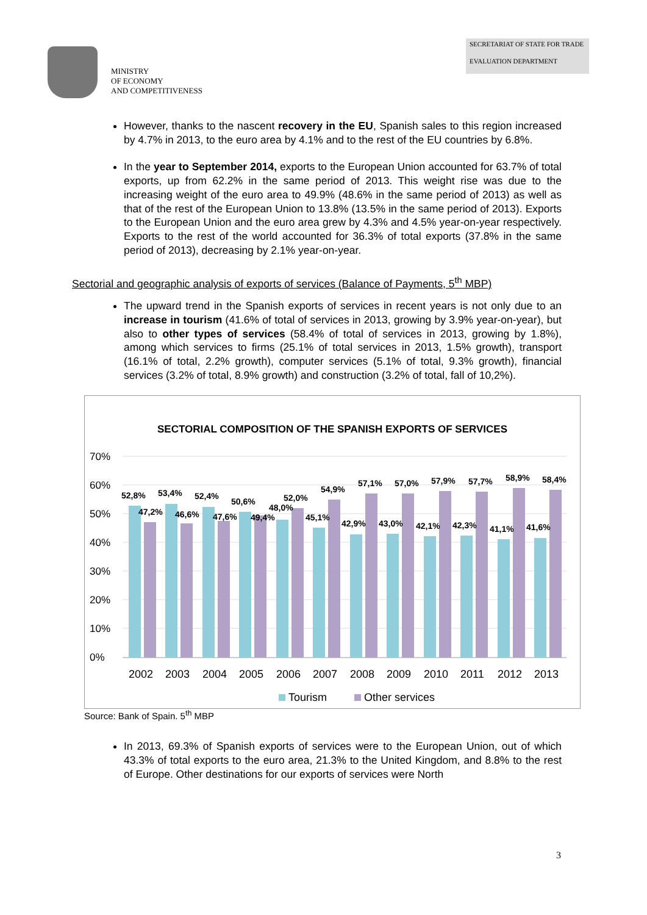MINISTRY
OF ECONOMY
AND COMPETITIVENESS
SECRETARIAT OF STATE FOR TRADE
EVALUATION DEPARTMENT
However, thanks to the nascent recovery in the EU, Spanish sales to this region increased by 4.7% in 2013, to the euro area by 4.1% and to the rest of the EU countries by 6.8%.
In the year to September 2014, exports to the European Union accounted for 63.7% of total exports, up from 62.2% in the same period of 2013. This weight rise was due to the increasing weight of the euro area to 49.9% (48.6% in the same period of 2013) as well as that of the rest of the European Union to 13.8% (13.5% in the same period of 2013). Exports to the European Union and the euro area grew by 4.3% and 4.5% year-on-year respectively. Exports to the rest of the world accounted for 36.3% of total exports (37.8% in the same period of 2013), decreasing by 2.1% year-on-year.
Sectorial and geographic analysis of exports of services (Balance of Payments, 5<sup>th</sup> MBP)
The upward trend in the Spanish exports of services in recent years is not only due to an increase in tourism (41.6% of total of services in 2013, growing by 3.9% year-on-year), but also to other types of services (58.4% of total of services in 2013, growing by 1.8%), among which services to firms (25.1% of total services in 2013, 1.5% growth), transport (16.1% of total, 2.2% growth), computer services (5.1% of total, 9.3% growth), financial services (3.2% of total, 8.9% growth) and construction (3.2% of total, fall of 10,2%).
SECTORIAL COMPOSITION OF THE SPANISH EXPORTS OF SERVICES
70%
60%
50%
40%
30%
20%
10%
0%
52,8%
47,2%
53,4%
46,6%
52,4%
47,6%
50,6%
49,4%
48,0%
52,0%
45,1%
54,9%
42,9%
57,1%
43,0%
57,0%
42,1%
57,9%
42,3%
57,7%
41,1%
58,9%
41,6%
58,4%
2002
2003
2004
2005
2006
2007
2008
2009
2010
2011
2012
2013
Tourism
Other services
Source: Bank of Spain. 5<sup>th</sup> MBP
In 2013, 69.3% of Spanish exports of services were to the European Union, out of which 43.3% of total exports to the euro area, 21.3% to the United Kingdom, and 8.8% to the rest of Europe. Other destinations for our exports of services were North
3